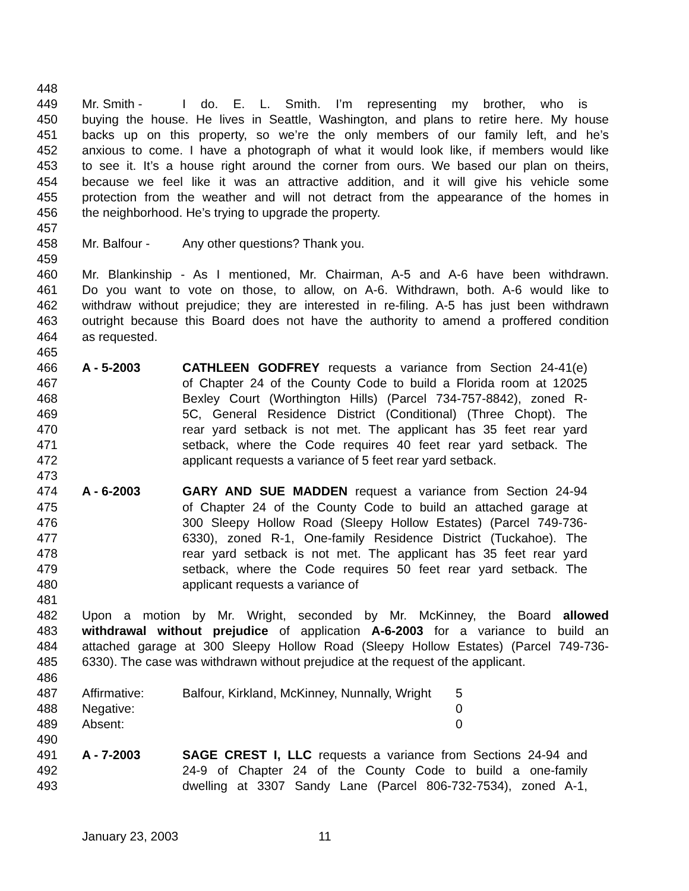448
449 Mr. Smith - I do. E. L. Smith. I’m representing my brother, who is
450 buying the house. He lives in Seattle, Washington, and plans to retire here. My house
451 backs up on this property, so we’re the only members of our family left, and he’s
452 anxious to come. I have a photograph of what it would look like, if members would like
453 to see it. It’s a house right around the corner from ours. We based our plan on theirs,
454 because we feel like it was an attractive addition, and it will give his vehicle some
455 protection from the weather and will not detract from the appearance of the homes in
456 the neighborhood. He’s trying to upgrade the property.
457
458 Mr. Balfour - Any other questions? Thank you.
459
460 Mr. Blankinship - As I mentioned, Mr. Chairman, A-5 and A-6 have been withdrawn.
461 Do you want to vote on those, to allow, on A-6. Withdrawn, both. A-6 would like to
462 withdraw without prejudice; they are interested in re-filing. A-5 has just been withdrawn
463 outright because this Board does not have the authority to amend a proffered condition
464 as requested.
465
466 A - 5-2003 CATHLEEN GODFREY requests a variance from Section 24-41(e)
467 of Chapter 24 of the County Code to build a Florida room at 12025
468 Bexley Court (Worthington Hills) (Parcel 734-757-8842), zoned R-
469 5C, General Residence District (Conditional) (Three Chopt). The
470 rear yard setback is not met. The applicant has 35 feet rear yard
471 setback, where the Code requires 40 feet rear yard setback. The
472 applicant requests a variance of 5 feet rear yard setback.
473
474 A - 6-2003 GARY AND SUE MADDEN request a variance from Section 24-94
475 of Chapter 24 of the County Code to build an attached garage at
476 300 Sleepy Hollow Road (Sleepy Hollow Estates) (Parcel 749-736-
477 6330), zoned R-1, One-family Residence District (Tuckahoe). The
478 rear yard setback is not met. The applicant has 35 feet rear yard
479 setback, where the Code requires 50 feet rear yard setback. The
480 applicant requests a variance of
481
482 Upon a motion by Mr. Wright, seconded by Mr. McKinney, the Board allowed
483 withdrawal without prejudice of application A-6-2003 for a variance to build an
484 attached garage at 300 Sleepy Hollow Road (Sleepy Hollow Estates) (Parcel 749-736-
485 6330). The case was withdrawn without prejudice at the request of the applicant.
486
487 Affirmative: Balfour, Kirkland, McKinney, Nunnally, Wright 5
488 Negative: 0
489 Absent: 0
490
491 A - 7-2003 SAGE CREST I, LLC requests a variance from Sections 24-94 and
492 24-9 of Chapter 24 of the County Code to build a one-family
493 dwelling at 3307 Sandy Lane (Parcel 806-732-7534), zoned A-1,
January 23, 2003 11